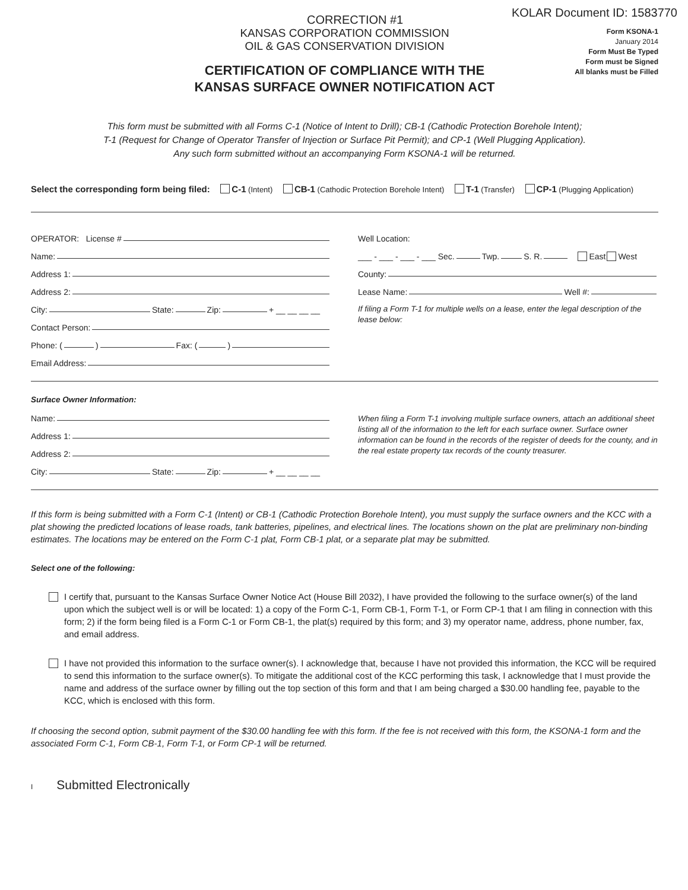CORRECTION #1
KOLAR Document ID: 1583770
KANSAS CORPORATION COMMISSION
OIL & GAS CONSERVATION DIVISION
CERTIFICATION OF COMPLIANCE WITH THE
KANSAS SURFACE OWNER NOTIFICATION ACT
Form KSONA-1
January 2014
Form Must Be Typed
Form must be Signed
All blanks must be Filled
This form must be submitted with all Forms C-1 (Notice of Intent to Drill); CB-1 (Cathodic Protection Borehole Intent);
T-1 (Request for Change of Operator Transfer of Injection or Surface Pit Permit); and CP-1 (Well Plugging Application).
Any such form submitted without an accompanying Form KSONA-1 will be returned.
Select the corresponding form being filed: C-1 (Intent) CB-1 (Cathodic Protection Borehole Intent) T-1 (Transfer) CP-1 (Plugging Application)
OPERATOR: License #
Name:
Address 1:
Address 2:
City: State: Zip: + __ __ __ __
Contact Person:
Phone: ( ) Fax: ( )
Email Address:
Well Location:
___ - ___ - ___ - ___ Sec. Twp. S. R. East West
County:
Lease Name: Well #:
If filing a Form T-1 for multiple wells on a lease, enter the legal description of the lease below:
Surface Owner Information:
Name:
Address 1:
Address 2:
City: State: Zip: + __ __ __ __
When filing a Form T-1 involving multiple surface owners, attach an additional sheet listing all of the information to the left for each surface owner. Surface owner information can be found in the records of the register of deeds for the county, and in the real estate property tax records of the county treasurer.
If this form is being submitted with a Form C-1 (Intent) or CB-1 (Cathodic Protection Borehole Intent), you must supply the surface owners and the KCC with a plat showing the predicted locations of lease roads, tank batteries, pipelines, and electrical lines. The locations shown on the plat are preliminary non-binding estimates. The locations may be entered on the Form C-1 plat, Form CB-1 plat, or a separate plat may be submitted.
Select one of the following:
I certify that, pursuant to the Kansas Surface Owner Notice Act (House Bill 2032), I have provided the following to the surface owner(s) of the land upon which the subject well is or will be located: 1) a copy of the Form C-1, Form CB-1, Form T-1, or Form CP-1 that I am filing in connection with this form; 2) if the form being filed is a Form C-1 or Form CB-1, the plat(s) required by this form; and 3) my operator name, address, phone number, fax, and email address.
I have not provided this information to the surface owner(s). I acknowledge that, because I have not provided this information, the KCC will be required to send this information to the surface owner(s). To mitigate the additional cost of the KCC performing this task, I acknowledge that I must provide the name and address of the surface owner by filling out the top section of this form and that I am being charged a $30.00 handling fee, payable to the KCC, which is enclosed with this form.
If choosing the second option, submit payment of the $30.00 handling fee with this form. If the fee is not received with this form, the KSONA-1 form and the associated Form C-1, Form CB-1, Form T-1, or Form CP-1 will be returned.
I Submitted Electronically